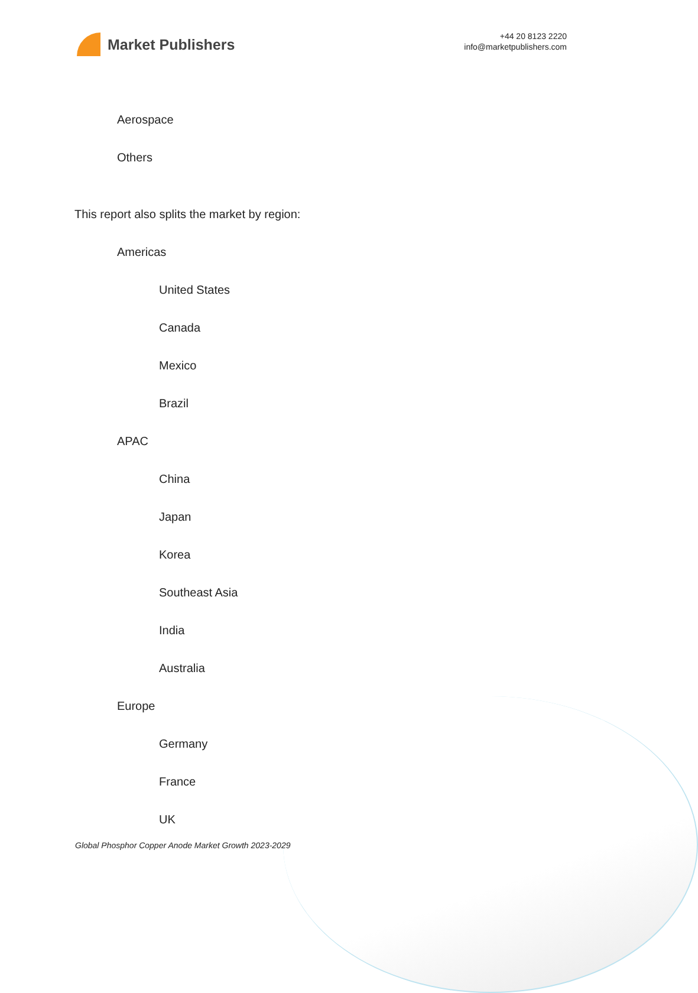Market Publishers
+44 20 8123 2220
info@marketpublishers.com
Aerospace
Others
This report also splits the market by region:
Americas
United States
Canada
Mexico
Brazil
APAC
China
Japan
Korea
Southeast Asia
India
Australia
Europe
Germany
France
UK
Global Phosphor Copper Anode Market Growth 2023-2029